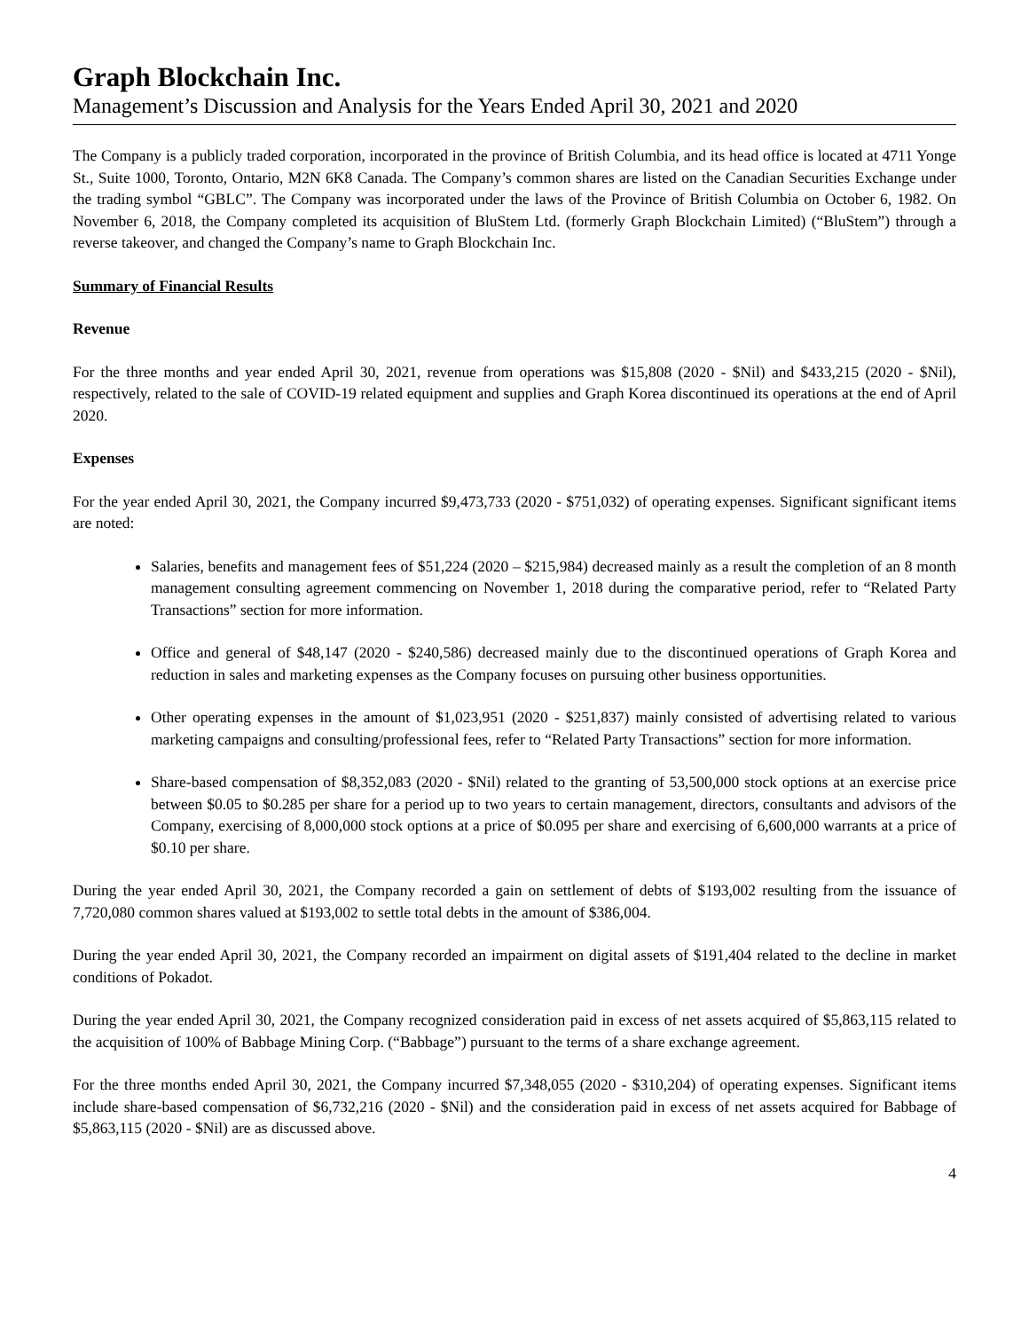Graph Blockchain Inc.
Management’s Discussion and Analysis for the Years Ended April 30, 2021 and 2020
The Company is a publicly traded corporation, incorporated in the province of British Columbia, and its head office is located at 4711 Yonge St., Suite 1000, Toronto, Ontario, M2N 6K8 Canada. The Company’s common shares are listed on the Canadian Securities Exchange under the trading symbol “GBLC”. The Company was incorporated under the laws of the Province of British Columbia on October 6, 1982. On November 6, 2018, the Company completed its acquisition of BluStem Ltd. (formerly Graph Blockchain Limited) (“BluStem”) through a reverse takeover, and changed the Company’s name to Graph Blockchain Inc.
Summary of Financial Results
Revenue
For the three months and year ended April 30, 2021, revenue from operations was $15,808 (2020 - $Nil) and $433,215 (2020 - $Nil), respectively, related to the sale of COVID-19 related equipment and supplies and Graph Korea discontinued its operations at the end of April 2020.
Expenses
For the year ended April 30, 2021, the Company incurred $9,473,733 (2020 - $751,032) of operating expenses. Significant significant items are noted:
Salaries, benefits and management fees of $51,224 (2020 – $215,984) decreased mainly as a result the completion of an 8 month management consulting agreement commencing on November 1, 2018 during the comparative period, refer to “Related Party Transactions” section for more information.
Office and general of $48,147 (2020 - $240,586) decreased mainly due to the discontinued operations of Graph Korea and reduction in sales and marketing expenses as the Company focuses on pursuing other business opportunities.
Other operating expenses in the amount of $1,023,951 (2020 - $251,837) mainly consisted of advertising related to various marketing campaigns and consulting/professional fees, refer to “Related Party Transactions” section for more information.
Share-based compensation of $8,352,083 (2020 - $Nil) related to the granting of 53,500,000 stock options at an exercise price between $0.05 to $0.285 per share for a period up to two years to certain management, directors, consultants and advisors of the Company, exercising of 8,000,000 stock options at a price of $0.095 per share and exercising of 6,600,000 warrants at a price of $0.10 per share.
During the year ended April 30, 2021, the Company recorded a gain on settlement of debts of $193,002 resulting from the issuance of 7,720,080 common shares valued at $193,002 to settle total debts in the amount of $386,004.
During the year ended April 30, 2021, the Company recorded an impairment on digital assets of $191,404 related to the decline in market conditions of Pokadot.
During the year ended April 30, 2021, the Company recognized consideration paid in excess of net assets acquired of $5,863,115 related to the acquisition of 100% of Babbage Mining Corp. (“Babbage”) pursuant to the terms of a share exchange agreement.
For the three months ended April 30, 2021, the Company incurred $7,348,055 (2020 - $310,204) of operating expenses. Significant items include share-based compensation of $6,732,216 (2020 - $Nil) and the consideration paid in excess of net assets acquired for Babbage of $5,863,115 (2020 - $Nil) are as discussed above.
4